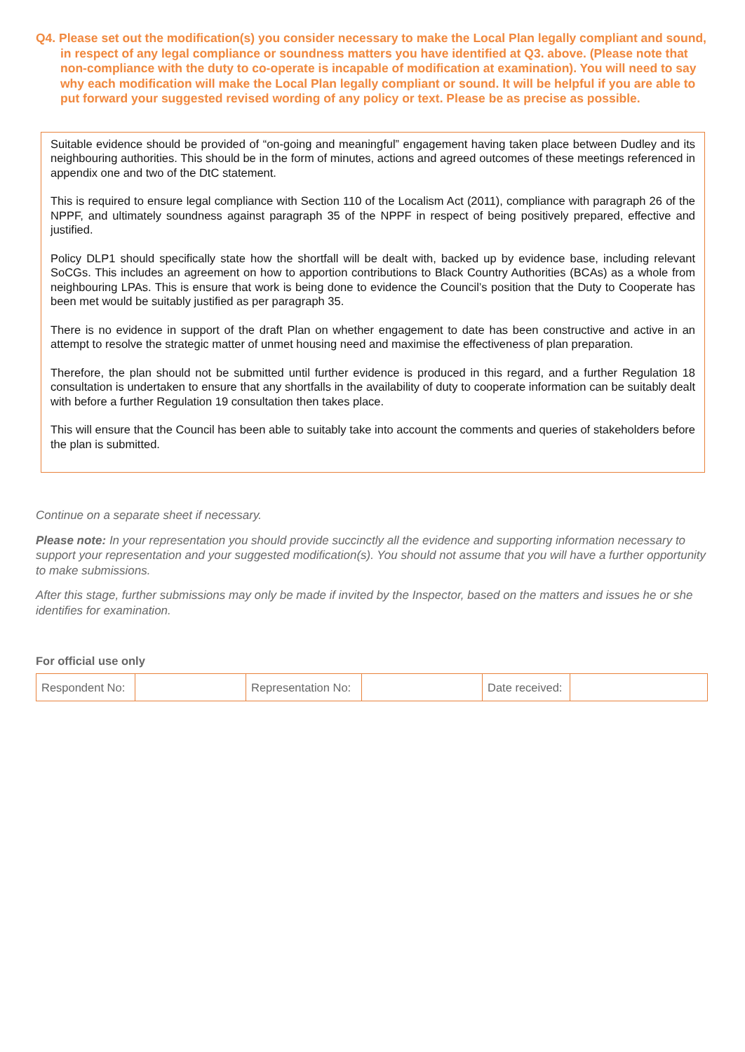Q4. Please set out the modification(s) you consider necessary to make the Local Plan legally compliant and sound, in respect of any legal compliance or soundness matters you have identified at Q3. above. (Please note that non-compliance with the duty to co-operate is incapable of modification at examination). You will need to say why each modification will make the Local Plan legally compliant or sound. It will be helpful if you are able to put forward your suggested revised wording of any policy or text. Please be as precise as possible.
Suitable evidence should be provided of “on-going and meaningful” engagement having taken place between Dudley and its neighbouring authorities. This should be in the form of minutes, actions and agreed outcomes of these meetings referenced in appendix one and two of the DtC statement.
This is required to ensure legal compliance with Section 110 of the Localism Act (2011), compliance with paragraph 26 of the NPPF, and ultimately soundness against paragraph 35 of the NPPF in respect of being positively prepared, effective and justified.
Policy DLP1 should specifically state how the shortfall will be dealt with, backed up by evidence base, including relevant SoCGs. This includes an agreement on how to apportion contributions to Black Country Authorities (BCAs) as a whole from neighbouring LPAs. This is ensure that work is being done to evidence the Council’s position that the Duty to Cooperate has been met would be suitably justified as per paragraph 35.
There is no evidence in support of the draft Plan on whether engagement to date has been constructive and active in an attempt to resolve the strategic matter of unmet housing need and maximise the effectiveness of plan preparation.
Therefore, the plan should not be submitted until further evidence is produced in this regard, and a further Regulation 18 consultation is undertaken to ensure that any shortfalls in the availability of duty to cooperate information can be suitably dealt with before a further Regulation 19 consultation then takes place.
This will ensure that the Council has been able to suitably take into account the comments and queries of stakeholders before the plan is submitted.
Continue on a separate sheet if necessary.
Please note: In your representation you should provide succinctly all the evidence and supporting information necessary to support your representation and your suggested modification(s). You should not assume that you will have a further opportunity to make submissions.
After this stage, further submissions may only be made if invited by the Inspector, based on the matters and issues he or she identifies for examination.
For official use only
| Respondent No: | | Representation No: | | Date received: | |